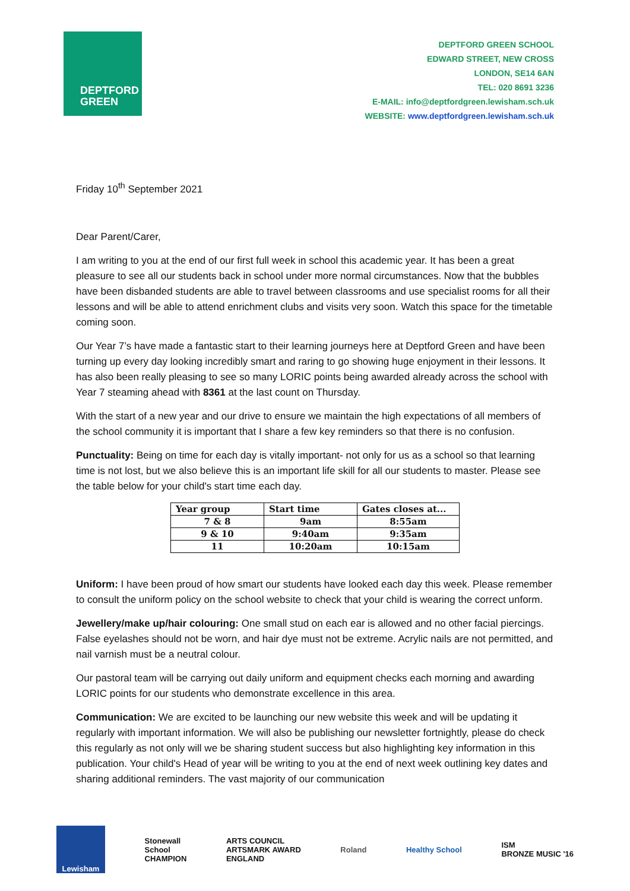DEPTFORD
GREEN
DEPTFORD GREEN SCHOOL
EDWARD STREET, NEW CROSS
LONDON, SE14 6AN
TEL: 020 8691 3236
E-MAIL: info@deptfordgreen.lewisham.sch.uk
WEBSITE: www.deptfordgreen.lewisham.sch.uk
Friday 10<sup>th</sup> September 2021
Dear Parent/Carer,
I am writing to you at the end of our first full week in school this academic year. It has been a great pleasure to see all our students back in school under more normal circumstances. Now that the bubbles have been disbanded students are able to travel between classrooms and use specialist rooms for all their lessons and will be able to attend enrichment clubs and visits very soon. Watch this space for the timetable coming soon.
Our Year 7’s have made a fantastic start to their learning journeys here at Deptford Green and have been turning up every day looking incredibly smart and raring to go showing huge enjoyment in their lessons. It has also been really pleasing to see so many LORIC points being awarded already across the school with Year 7 steaming ahead with 8361 at the last count on Thursday.
With the start of a new year and our drive to ensure we maintain the high expectations of all members of the school community it is important that I share a few key reminders so that there is no confusion.
Punctuality: Being on time for each day is vitally important- not only for us as a school so that learning time is not lost, but we also believe this is an important life skill for all our students to master. Please see the table below for your child's start time each day.
| Year group | Start time | Gates closes at... |
| --- | --- | --- |
| 7 & 8 | 9am | 8:55am |
| 9 & 10 | 9:40am | 9:35am |
| 11 | 10:20am | 10:15am |
Uniform: I have been proud of how smart our students have looked each day this week. Please remember to consult the uniform policy on the school website to check that your child is wearing the correct unform.
Jewellery/make up/hair colouring: One small stud on each ear is allowed and no other facial piercings. False eyelashes should not be worn, and hair dye must not be extreme. Acrylic nails are not permitted, and nail varnish must be a neutral colour.
Our pastoral team will be carrying out daily uniform and equipment checks each morning and awarding LORIC points for our students who demonstrate excellence in this area.
Communication: We are excited to be launching our new website this week and will be updating it regularly with important information. We will also be publishing our newsletter fortnightly, please do check this regularly as not only will we be sharing student success but also highlighting key information in this publication. Your child's Head of year will be writing to you at the end of next week outlining key dates and sharing additional reminders. The vast majority of our communication
Lewisham
Stonewall
School
CHAMPION
ARTS COUNCIL
ARTSMARK AWARD
ENGLAND
Roland Healthy School
ISM
BRONZE MUSIC '16